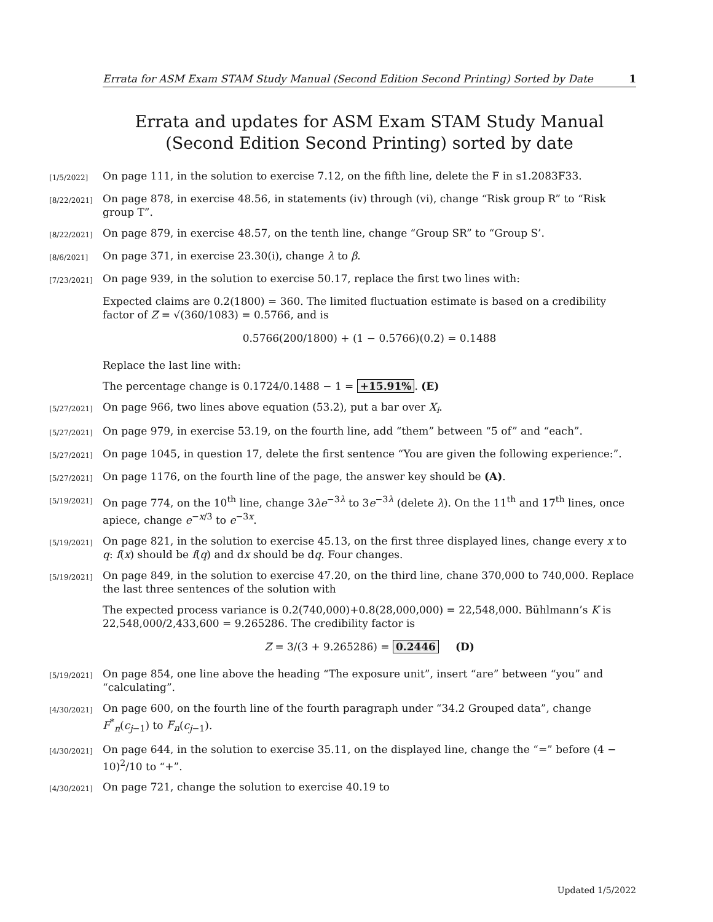Errata for ASM Exam STAM Study Manual (Second Edition Second Printing) Sorted by Date 1
Errata and updates for ASM Exam STAM Study Manual (Second Edition Second Printing) sorted by date
[1/5/2022] On page 111, in the solution to exercise 7.12, on the fifth line, delete the F in s1.2083F33.
[8/22/2021] On page 878, in exercise 48.56, in statements (iv) through (vi), change “Risk group R” to “Risk group T”.
[8/22/2021] On page 879, in exercise 48.57, on the tenth line, change “Group SR” to “Group S’.
[8/6/2021] On page 371, in exercise 23.30(i), change λ to β.
[7/23/2021] On page 939, in the solution to exercise 50.17, replace the first two lines with:
Expected claims are 0.2(1800) = 360. The limited fluctuation estimate is based on a credibility factor of Z = √(360/1083) = 0.5766, and is
0.5766(200/1800) + (1 − 0.5766)(0.2) = 0.1488
Replace the last line with:
The percentage change is 0.1724/0.1488 − 1 = +15.91%. (E)
[5/27/2021] On page 966, two lines above equation (53.2), put a bar over X<sub>i</sub>.
[5/27/2021] On page 979, in exercise 53.19, on the fourth line, add “them” between “5 of” and “each”.
[5/27/2021] On page 1045, in question 17, delete the first sentence “You are given the following experience:”.
[5/27/2021] On page 1176, on the fourth line of the page, the answer key should be (A).
[5/19/2021] On page 774, on the 10<sup>th</sup> line, change 3λe<sup>−3λ</sup> to 3e<sup>−3λ</sup> (delete λ). On the 11<sup>th</sup> and 17<sup>th</sup> lines, once apiece, change e<sup>−x/3</sup> to e<sup>−3x</sup>.
[5/19/2021] On page 821, in the solution to exercise 45.13, on the first three displayed lines, change every x to q: f(x) should be f(q) and dx should be dq. Four changes.
[5/19/2021] On page 849, in the solution to exercise 47.20, on the third line, chane 370,000 to 740,000. Replace the last three sentences of the solution with
The expected process variance is 0.2(740,000)+0.8(28,000,000) = 22,548,000. Bühlmann’s K is 22,548,000/2,433,600 = 9.265286. The credibility factor is
Z = 3/(3 + 9.265286) = 0.2446 (D)
[5/19/2021] On page 854, one line above the heading “The exposure unit”, insert “are” between “you” and “calculating”.
[4/30/2021] On page 600, on the fourth line of the fourth paragraph under “34.2 Grouped data”, change F<sup>*</sup><sub>n</sub>(c<sub>j−1</sub>) to F<sub>n</sub>(c<sub>j−1</sub>).
[4/30/2021] On page 644, in the solution to exercise 35.11, on the displayed line, change the “=” before (4 − 10)<sup>2</sup>/10 to “+”.
[4/30/2021] On page 721, change the solution to exercise 40.19 to
Updated 1/5/2022